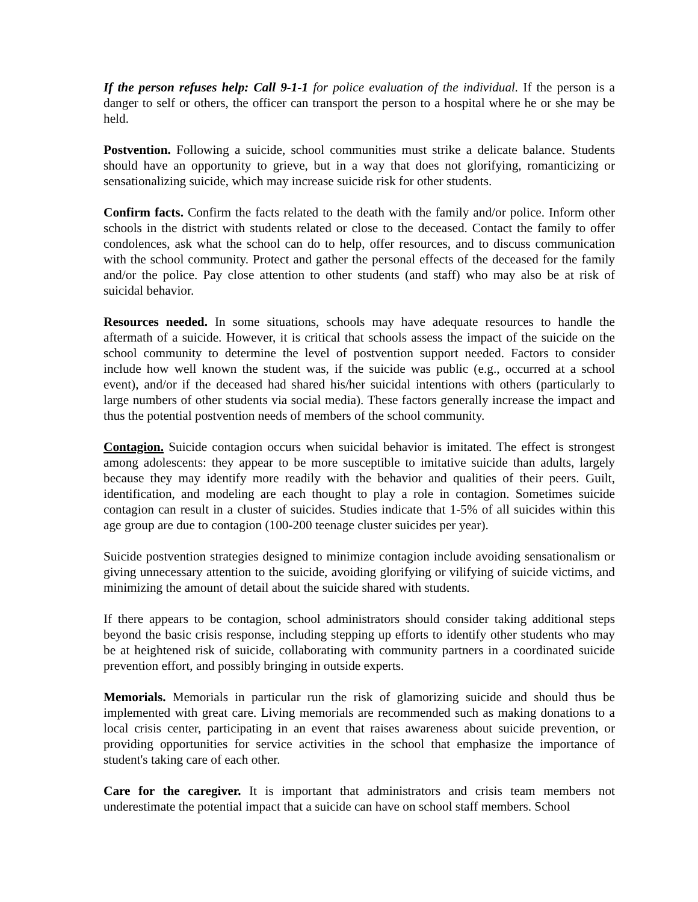If the person refuses help: Call 9-1-1 for police evaluation of the individual. If the person is a danger to self or others, the officer can transport the person to a hospital where he or she may be held.
Postvention. Following a suicide, school communities must strike a delicate balance. Students should have an opportunity to grieve, but in a way that does not glorifying, romanticizing or sensationalizing suicide, which may increase suicide risk for other students.
Confirm facts. Confirm the facts related to the death with the family and/or police. Inform other schools in the district with students related or close to the deceased. Contact the family to offer condolences, ask what the school can do to help, offer resources, and to discuss communication with the school community. Protect and gather the personal effects of the deceased for the family and/or the police. Pay close attention to other students (and staff) who may also be at risk of suicidal behavior.
Resources needed. In some situations, schools may have adequate resources to handle the aftermath of a suicide. However, it is critical that schools assess the impact of the suicide on the school community to determine the level of postvention support needed. Factors to consider include how well known the student was, if the suicide was public (e.g., occurred at a school event), and/or if the deceased had shared his/her suicidal intentions with others (particularly to large numbers of other students via social media). These factors generally increase the impact and thus the potential postvention needs of members of the school community.
Contagion. Suicide contagion occurs when suicidal behavior is imitated. The effect is strongest among adolescents: they appear to be more susceptible to imitative suicide than adults, largely because they may identify more readily with the behavior and qualities of their peers. Guilt, identification, and modeling are each thought to play a role in contagion. Sometimes suicide contagion can result in a cluster of suicides. Studies indicate that 1-5% of all suicides within this age group are due to contagion (100-200 teenage cluster suicides per year).
Suicide postvention strategies designed to minimize contagion include avoiding sensationalism or giving unnecessary attention to the suicide, avoiding glorifying or vilifying of suicide victims, and minimizing the amount of detail about the suicide shared with students.
If there appears to be contagion, school administrators should consider taking additional steps beyond the basic crisis response, including stepping up efforts to identify other students who may be at heightened risk of suicide, collaborating with community partners in a coordinated suicide prevention effort, and possibly bringing in outside experts.
Memorials. Memorials in particular run the risk of glamorizing suicide and should thus be implemented with great care. Living memorials are recommended such as making donations to a local crisis center, participating in an event that raises awareness about suicide prevention, or providing opportunities for service activities in the school that emphasize the importance of student's taking care of each other.
Care for the caregiver. It is important that administrators and crisis team members not underestimate the potential impact that a suicide can have on school staff members. School